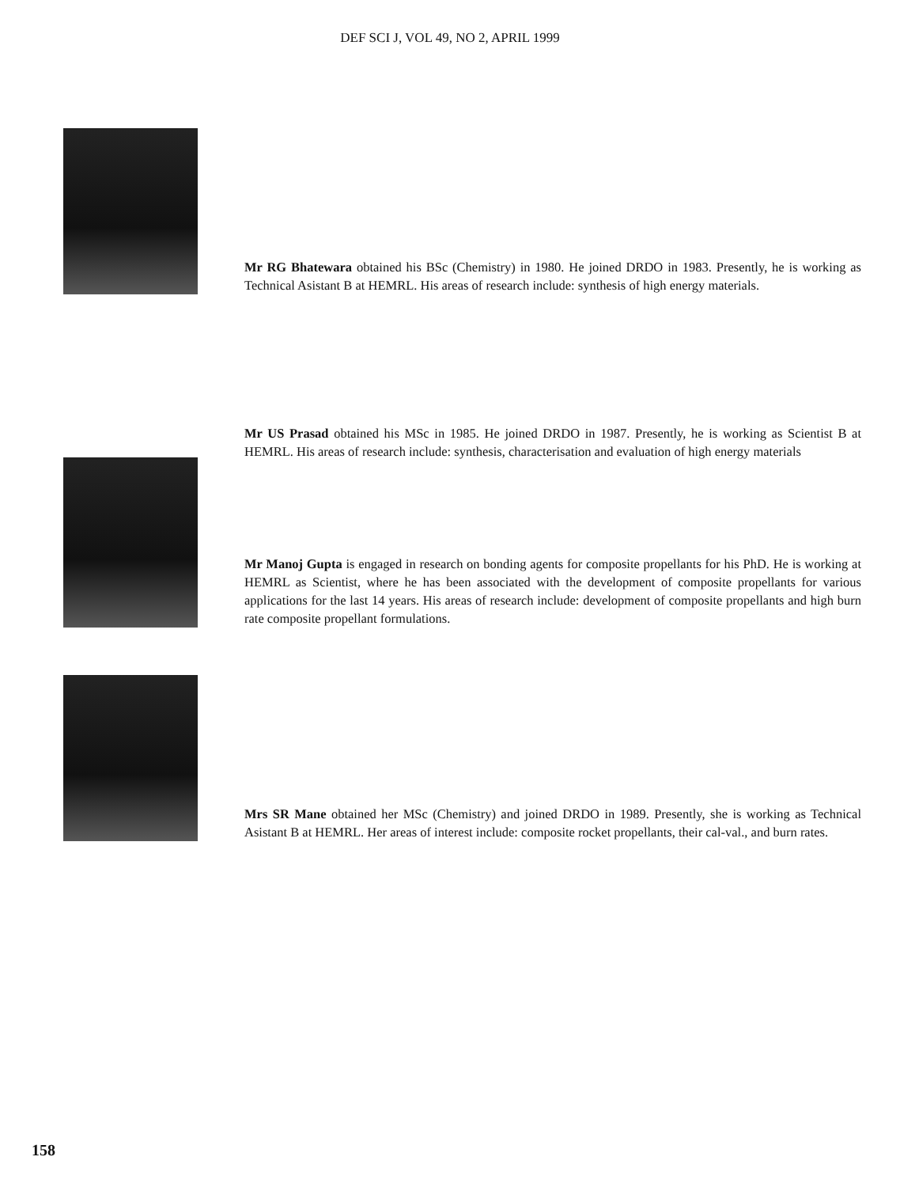DEF SCI J, VOL 49, NO 2, APRIL 1999
Mr RG Bhatewara obtained his BSc (Chemistry) in 1980. He joined DRDO in 1983. Presently, he is working as Technical Asistant B at HEMRL. His areas of research include: synthesis of high energy materials.
Mr US Prasad obtained his MSc in 1985. He joined DRDO in 1987. Presently, he is working as Scientist B at HEMRL. His areas of research include: synthesis, characterisation and evaluation of high energy materials
Mr Manoj Gupta is engaged in research on bonding agents for composite propellants for his PhD. He is working at HEMRL as Scientist, where he has been associated with the development of composite propellants for various applications for the last 14 years. His areas of research include: development of composite propellants and high burn rate composite propellant formulations.
Mrs SR Mane obtained her MSc (Chemistry) and joined DRDO in 1989. Presently, she is working as Technical Asistant B at HEMRL. Her areas of interest include: composite rocket propellants, their cal-val., and burn rates.
158